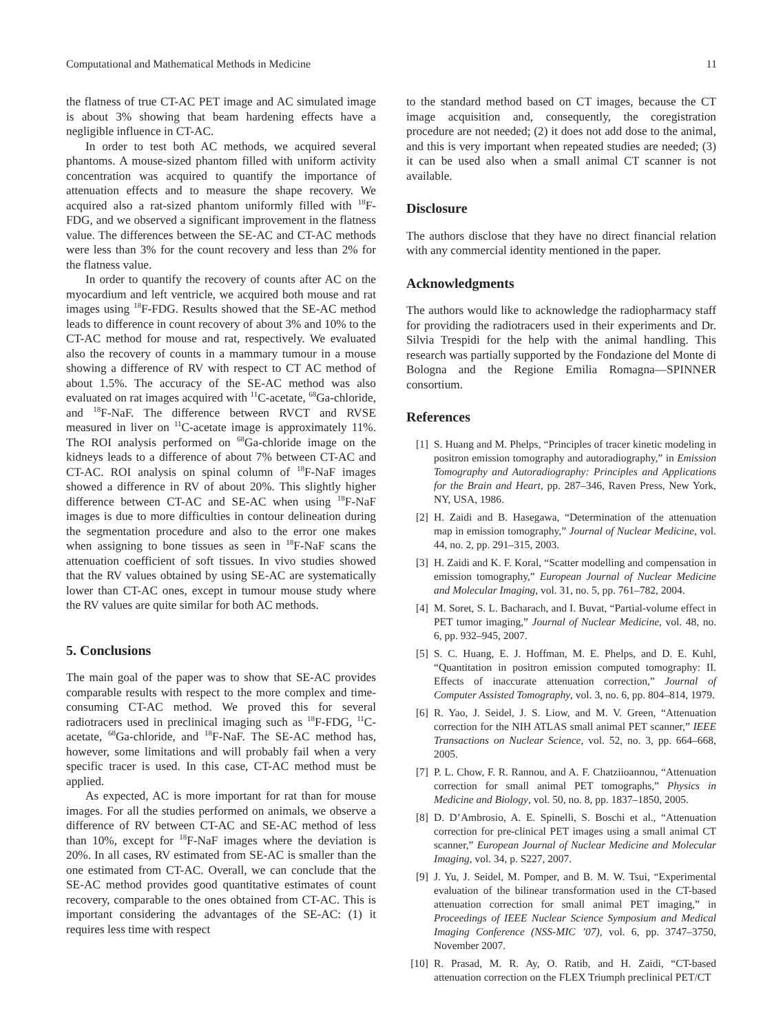Computational and Mathematical Methods in Medicine 11
the flatness of true CT-AC PET image and AC simulated image is about 3% showing that beam hardening effects have a negligible influence in CT-AC.
In order to test both AC methods, we acquired several phantoms. A mouse-sized phantom filled with uniform activity concentration was acquired to quantify the importance of attenuation effects and to measure the shape recovery. We acquired also a rat-sized phantom uniformly filled with <sup>18</sup>F-FDG, and we observed a significant improvement in the flatness value. The differences between the SE-AC and CT-AC methods were less than 3% for the count recovery and less than 2% for the flatness value.
In order to quantify the recovery of counts after AC on the myocardium and left ventricle, we acquired both mouse and rat images using <sup>18</sup>F-FDG. Results showed that the SE-AC method leads to difference in count recovery of about 3% and 10% to the CT-AC method for mouse and rat, respectively. We evaluated also the recovery of counts in a mammary tumour in a mouse showing a difference of RV with respect to CT AC method of about 1.5%. The accuracy of the SE-AC method was also evaluated on rat images acquired with <sup>11</sup>C-acetate, <sup>68</sup>Ga-chloride, and <sup>18</sup>F-NaF. The difference between RVCT and RVSE measured in liver on <sup>11</sup>C-acetate image is approximately 11%. The ROI analysis performed on <sup>68</sup>Ga-chloride image on the kidneys leads to a difference of about 7% between CT-AC and CT-AC. ROI analysis on spinal column of <sup>18</sup>F-NaF images showed a difference in RV of about 20%. This slightly higher difference between CT-AC and SE-AC when using <sup>18</sup>F-NaF images is due to more difficulties in contour delineation during the segmentation procedure and also to the error one makes when assigning to bone tissues as seen in <sup>18</sup>F-NaF scans the attenuation coefficient of soft tissues. In vivo studies showed that the RV values obtained by using SE-AC are systematically lower than CT-AC ones, except in tumour mouse study where the RV values are quite similar for both AC methods.
5. Conclusions
The main goal of the paper was to show that SE-AC provides comparable results with respect to the more complex and time-consuming CT-AC method. We proved this for several radiotracers used in preclinical imaging such as <sup>18</sup>F-FDG, <sup>11</sup>C-acetate, <sup>68</sup>Ga-chloride, and <sup>18</sup>F-NaF. The SE-AC method has, however, some limitations and will probably fail when a very specific tracer is used. In this case, CT-AC method must be applied.
As expected, AC is more important for rat than for mouse images. For all the studies performed on animals, we observe a difference of RV between CT-AC and SE-AC method of less than 10%, except for <sup>18</sup>F-NaF images where the deviation is 20%. In all cases, RV estimated from SE-AC is smaller than the one estimated from CT-AC. Overall, we can conclude that the SE-AC method provides good quantitative estimates of count recovery, comparable to the ones obtained from CT-AC. This is important considering the advantages of the SE-AC: (1) it requires less time with respect
to the standard method based on CT images, because the CT image acquisition and, consequently, the coregistration procedure are not needed; (2) it does not add dose to the animal, and this is very important when repeated studies are needed; (3) it can be used also when a small animal CT scanner is not available.
Disclosure
The authors disclose that they have no direct financial relation with any commercial identity mentioned in the paper.
Acknowledgments
The authors would like to acknowledge the radiopharmacy staff for providing the radiotracers used in their experiments and Dr. Silvia Trespidi for the help with the animal handling. This research was partially supported by the Fondazione del Monte di Bologna and the Regione Emilia Romagna—SPINNER consortium.
References
[1] S. Huang and M. Phelps, “Principles of tracer kinetic modeling in positron emission tomography and autoradiography,” in Emission Tomography and Autoradiography: Principles and Applications for the Brain and Heart, pp. 287–346, Raven Press, New York, NY, USA, 1986.
[2] H. Zaidi and B. Hasegawa, “Determination of the attenuation map in emission tomography,” Journal of Nuclear Medicine, vol. 44, no. 2, pp. 291–315, 2003.
[3] H. Zaidi and K. F. Koral, “Scatter modelling and compensation in emission tomography,” European Journal of Nuclear Medicine and Molecular Imaging, vol. 31, no. 5, pp. 761–782, 2004.
[4] M. Soret, S. L. Bacharach, and I. Buvat, “Partial-volume effect in PET tumor imaging,” Journal of Nuclear Medicine, vol. 48, no. 6, pp. 932–945, 2007.
[5] S. C. Huang, E. J. Hoffman, M. E. Phelps, and D. E. Kuhl, “Quantitation in positron emission computed tomography: II. Effects of inaccurate attenuation correction,” Journal of Computer Assisted Tomography, vol. 3, no. 6, pp. 804–814, 1979.
[6] R. Yao, J. Seidel, J. S. Liow, and M. V. Green, “Attenuation correction for the NIH ATLAS small animal PET scanner,” IEEE Transactions on Nuclear Science, vol. 52, no. 3, pp. 664–668, 2005.
[7] P. L. Chow, F. R. Rannou, and A. F. Chatziioannou, “Attenuation correction for small animal PET tomographs,” Physics in Medicine and Biology, vol. 50, no. 8, pp. 1837–1850, 2005.
[8] D. D’Ambrosio, A. E. Spinelli, S. Boschi et al., “Attenuation correction for pre-clinical PET images using a small animal CT scanner,” European Journal of Nuclear Medicine and Molecular Imaging, vol. 34, p. S227, 2007.
[9] J. Yu, J. Seidel, M. Pomper, and B. M. W. Tsui, “Experimental evaluation of the bilinear transformation used in the CT-based attenuation correction for small animal PET imaging,” in Proceedings of IEEE Nuclear Science Symposium and Medical Imaging Conference (NSS-MIC ’07), vol. 6, pp. 3747–3750, November 2007.
[10] R. Prasad, M. R. Ay, O. Ratib, and H. Zaidi, “CT-based attenuation correction on the FLEX Triumph preclinical PET/CT